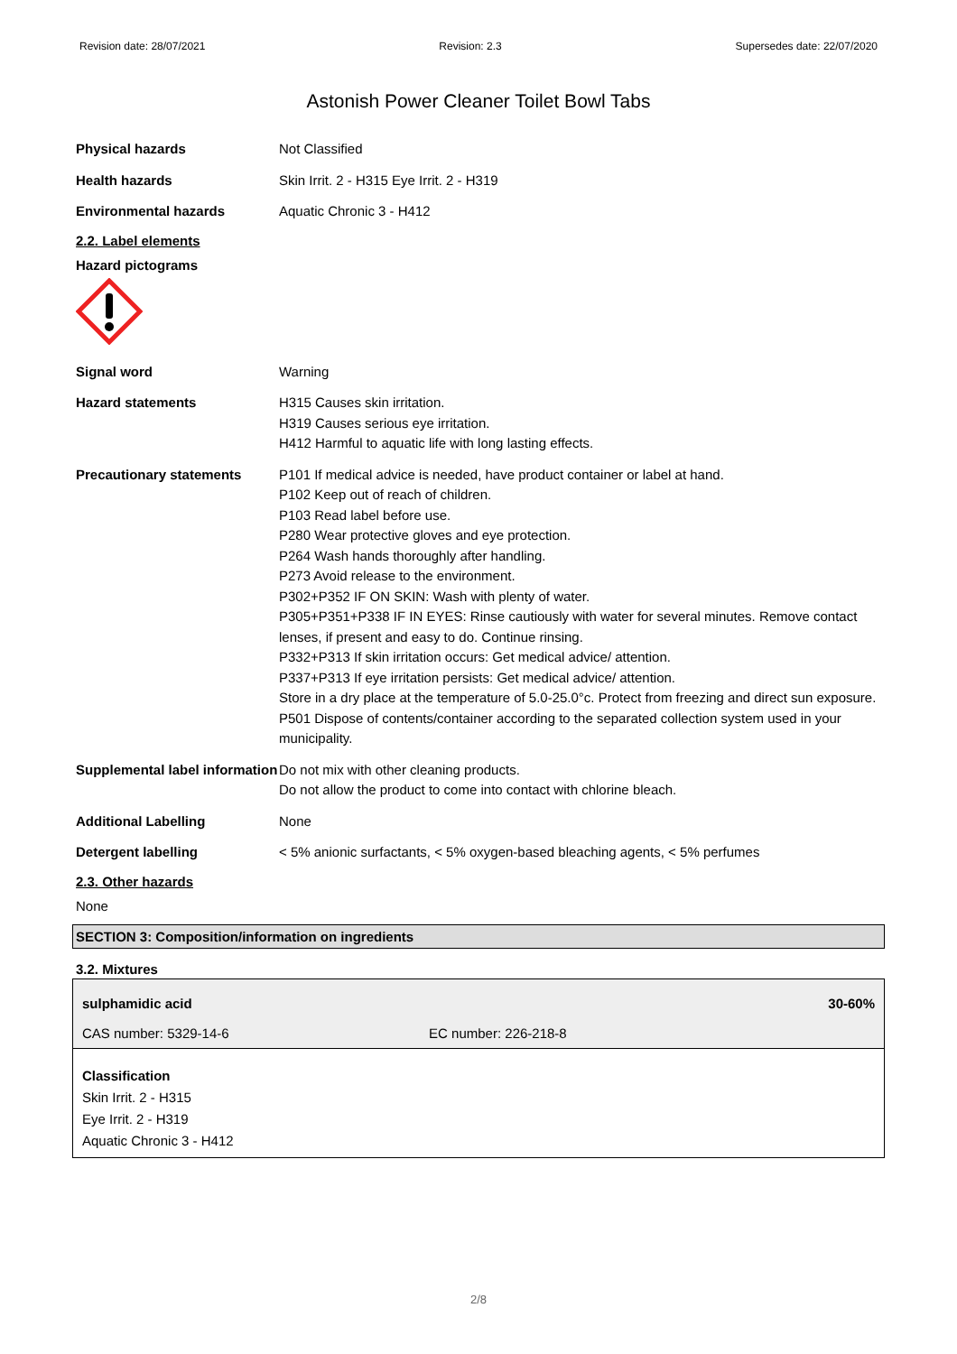Revision date: 28/07/2021 Revision: 2.3 Supersedes date: 22/07/2020
Astonish Power Cleaner Toilet Bowl Tabs
Physical hazards Not Classified
Health hazards Skin Irrit. 2 - H315 Eye Irrit. 2 - H319
Environmental hazards Aquatic Chronic 3 - H412
2.2. Label elements
Hazard pictograms
Signal word Warning
Hazard statements H315 Causes skin irritation.
H319 Causes serious eye irritation.
H412 Harmful to aquatic life with long lasting effects.
Precautionary statements P101 If medical advice is needed, have product container or label at hand.
P102 Keep out of reach of children.
P103 Read label before use.
P280 Wear protective gloves and eye protection.
P264 Wash hands thoroughly after handling.
P273 Avoid release to the environment.
P302+P352 IF ON SKIN: Wash with plenty of water.
P305+P351+P338 IF IN EYES: Rinse cautiously with water for several minutes. Remove contact lenses, if present and easy to do. Continue rinsing.
P332+P313 If skin irritation occurs: Get medical advice/ attention.
P337+P313 If eye irritation persists: Get medical advice/ attention.
Store in a dry place at the temperature of 5.0-25.0°c. Protect from freezing and direct sun exposure.
P501 Dispose of contents/container according to the separated collection system used in your municipality.
Supplemental label information
Do not mix with other cleaning products.
Do not allow the product to come into contact with chlorine bleach.
Additional Labelling None
Detergent labelling < 5% anionic surfactants, < 5% oxygen-based bleaching agents, < 5% perfumes
2.3. Other hazards
None
SECTION 3: Composition/information on ingredients
3.2. Mixtures
| sulphamidic acid | | 30-60% |
| CAS number: 5329-14-6 | EC number: 226-218-8 | |
Classification
Skin Irrit. 2 - H315
Eye Irrit. 2 - H319
Aquatic Chronic 3 - H412
2/8